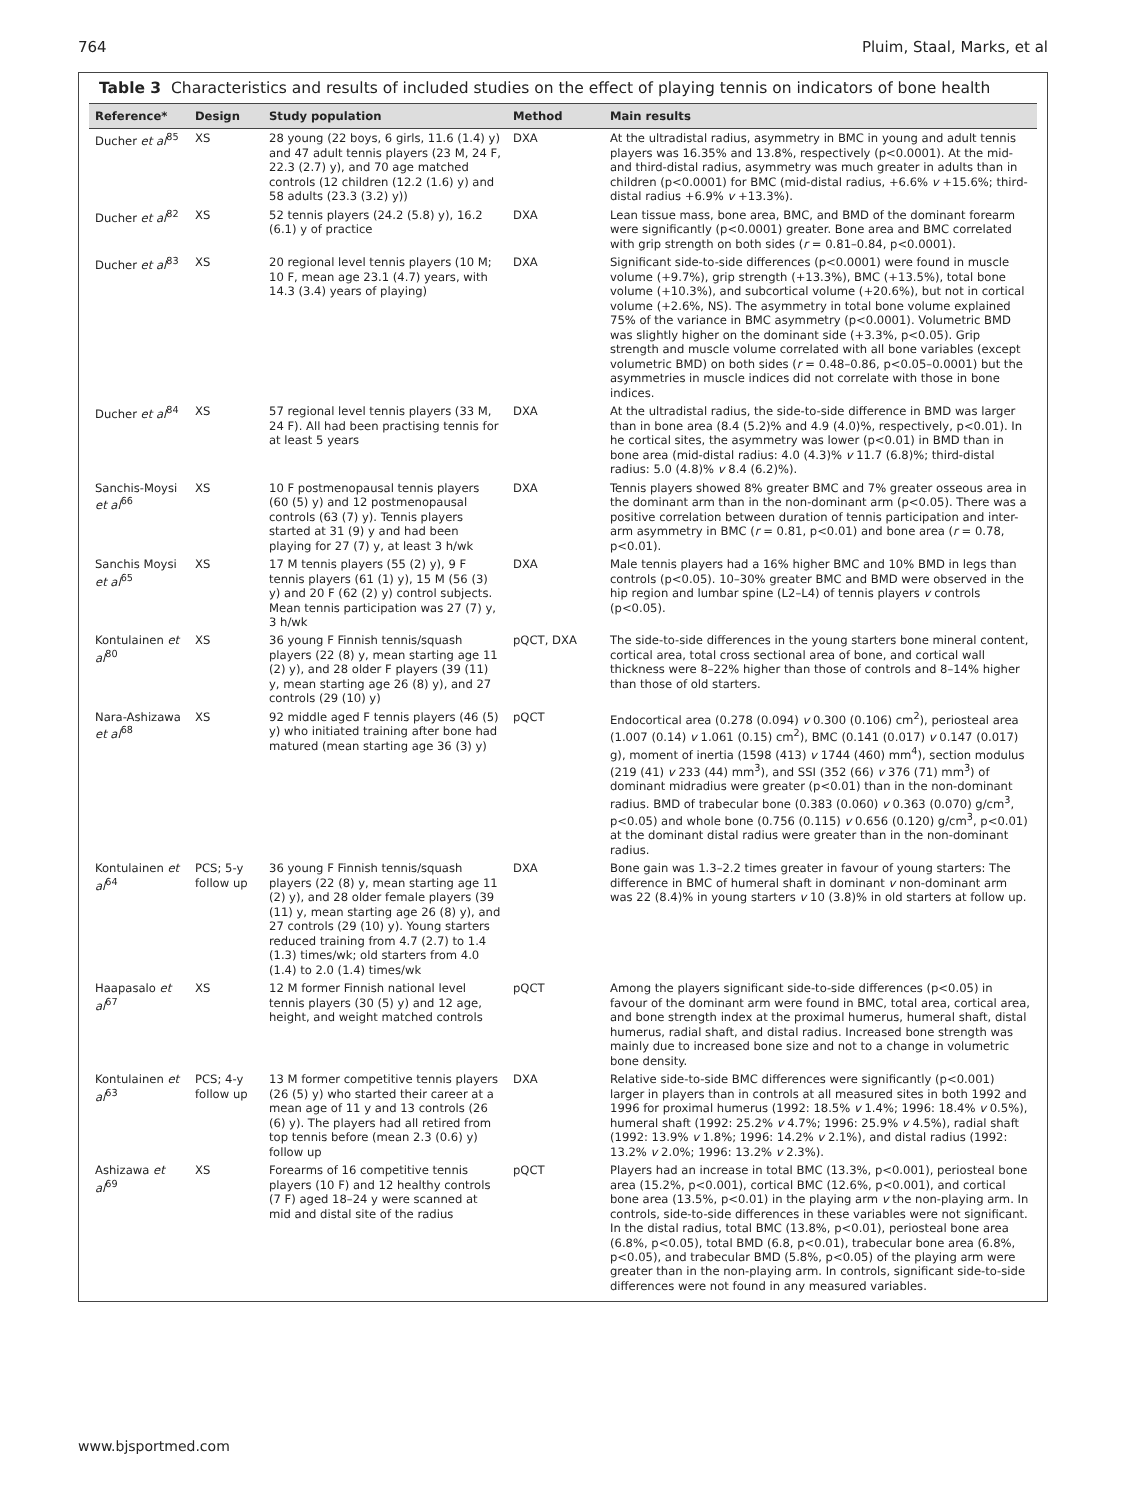764 Pluim, Staal, Marks, et al
Table 3 Characteristics and results of included studies on the effect of playing tennis on indicators of bone health
| Reference* | Design | Study population | Method | Main results |
| --- | --- | --- | --- | --- |
| Ducher et al<sup>85</sup> | XS | 28 young (22 boys, 6 girls, 11.6 (1.4) y) and 47 adult tennis players (23 M, 24 F, 22.3 (2.7) y), and 70 age matched controls (12 children (12.2 (1.6) y) and 58 adults (23.3 (3.2) y)) | DXA | At the ultradistal radius, asymmetry in BMC in young and adult tennis players was 16.35% and 13.8%, respectively (p<0.0001). At the mid- and third-distal radius, asymmetry was much greater in adults than in children (p<0.0001) for BMC (mid-distal radius, +6.6% v +15.6%; third-distal radius +6.9% v +13.3%). |
| Ducher et al<sup>82</sup> | XS | 52 tennis players (24.2 (5.8) y), 16.2 (6.1) y of practice | DXA | Lean tissue mass, bone area, BMC, and BMD of the dominant forearm were significantly (p<0.0001) greater. Bone area and BMC correlated with grip strength on both sides ( r = 0.81–0.84, p<0.0001). |
| Ducher et al<sup>83</sup> | XS | 20 regional level tennis players (10 M; 10 F, mean age 23.1 (4.7) years, with 14.3 (3.4) years of playing) | DXA | Significant side-to-side differences (p<0.0001) were found in muscle volume (+9.7%), grip strength (+13.3%), BMC (+13.5%), total bone volume (+10.3%), and subcortical volume (+20.6%), but not in cortical volume (+2.6%, NS). The asymmetry in total bone volume explained 75% of the variance in BMC asymmetry (p<0.0001). Volumetric BMD was slightly higher on the dominant side (+3.3%, p<0.05). Grip strength and muscle volume correlated with all bone variables (except volumetric BMD) on both sides ( r = 0.48–0.86, p<0.05–0.0001) but the asymmetries in muscle indices did not correlate with those in bone indices. |
| Ducher et al<sup>84</sup> | XS | 57 regional level tennis players (33 M, 24 F). All had been practising tennis for at least 5 years | DXA | At the ultradistal radius, the side-to-side difference in BMD was larger than in bone area (8.4 (5.2)% and 4.9 (4.0)%, respectively, p<0.01). In he cortical sites, the asymmetry was lower (p<0.01) in BMD than in bone area (mid-distal radius: 4.0 (4.3)% v 11.7 (6.8)%; third-distal radius: 5.0 (4.8)% v 8.4 (6.2)%). |
| Sanchis-Moysi et al<sup>66</sup> | XS | 10 F postmenopausal tennis players (60 (5) y) and 12 postmenopausal controls (63 (7) y). Tennis players started at 31 (9) y and had been playing for 27 (7) y, at least 3 h/wk | DXA | Tennis players showed 8% greater BMC and 7% greater osseous area in the dominant arm than in the non-dominant arm (p<0.05). There was a positive correlation between duration of tennis participation and inter-arm asymmetry in BMC ( r = 0.81, p<0.01) and bone area ( r = 0.78, p<0.01). |
| Sanchis Moysi et al<sup>65</sup> | XS | 17 M tennis players (55 (2) y), 9 F tennis players (61 (1) y), 15 M (56 (3) y) and 20 F (62 (2) y) control subjects. Mean tennis participation was 27 (7) y, 3 h/wk | DXA | Male tennis players had a 16% higher BMC and 10% BMD in legs than controls (p<0.05). 10–30% greater BMC and BMD were observed in the hip region and lumbar spine (L2–L4) of tennis players v controls (p<0.05). |
| Kontulainen et al<sup>80</sup> | XS | 36 young F Finnish tennis/squash players (22 (8) y, mean starting age 11 (2) y), and 28 older F players (39 (11) y, mean starting age 26 (8) y), and 27 controls (29 (10) y) | pQCT, DXA | The side-to-side differences in the young starters bone mineral content, cortical area, total cross sectional area of bone, and cortical wall thickness were 8–22% higher than those of controls and 8–14% higher than those of old starters. |
| Nara-Ashizawa et al<sup>68</sup> | XS | 92 middle aged F tennis players (46 (5) y) who initiated training after bone had matured (mean starting age 36 (3) y) | pQCT | Endocortical area (0.278 (0.094) v 0.300 (0.106) cm<sup>2</sup>), periosteal area (1.007 (0.14) v 1.061 (0.15) cm<sup>2</sup>), BMC (0.141 (0.017) v 0.147 (0.017) g), moment of inertia (1598 (413) v 1744 (460) mm<sup>4</sup>), section modulus (219 (41) v 233 (44) mm<sup>3</sup>), and SSI (352 (66) v 376 (71) mm<sup>3</sup>) of dominant midradius were greater (p<0.01) than in the non-dominant radius. BMD of trabecular bone (0.383 (0.060) v 0.363 (0.070) g/cm<sup>3</sup>, p<0.05) and whole bone (0.756 (0.115) v 0.656 (0.120) g/cm<sup>3</sup>, p<0.01) at the dominant distal radius were greater than in the non-dominant radius. |
| Kontulainen et al<sup>64</sup> | PCS; 5-y follow up | 36 young F Finnish tennis/squash players (22 (8) y, mean starting age 11 (2) y), and 28 older female players (39 (11) y, mean starting age 26 (8) y), and 27 controls (29 (10) y). Young starters reduced training from 4.7 (2.7) to 1.4 (1.3) times/wk; old starters from 4.0 (1.4) to 2.0 (1.4) times/wk | DXA | Bone gain was 1.3–2.2 times greater in favour of young starters: The difference in BMC of humeral shaft in dominant v non-dominant arm was 22 (8.4)% in young starters v 10 (3.8)% in old starters at follow up. |
| Haapasalo et al<sup>67</sup> | XS | 12 M former Finnish national level tennis players (30 (5) y) and 12 age, height, and weight matched controls | pQCT | Among the players significant side-to-side differences (p<0.05) in favour of the dominant arm were found in BMC, total area, cortical area, and bone strength index at the proximal humerus, humeral shaft, distal humerus, radial shaft, and distal radius. Increased bone strength was mainly due to increased bone size and not to a change in volumetric bone density. |
| Kontulainen et al<sup>63</sup> | PCS; 4-y follow up | 13 M former competitive tennis players (26 (5) y) who started their career at a mean age of 11 y and 13 controls (26 (6) y). The players had all retired from top tennis before (mean 2.3 (0.6) y) follow up | DXA | Relative side-to-side BMC differences were significantly (p<0.001) larger in players than in controls at all measured sites in both 1992 and 1996 for proximal humerus (1992: 18.5% v 1.4%; 1996: 18.4% v 0.5%), humeral shaft (1992: 25.2% v 4.7%; 1996: 25.9% v 4.5%), radial shaft (1992: 13.9% v 1.8%; 1996: 14.2% v 2.1%), and distal radius (1992: 13.2% v 2.0%; 1996: 13.2% v 2.3%). |
| Ashizawa et al<sup>69</sup> | XS | Forearms of 16 competitive tennis players (10 F) and 12 healthy controls (7 F) aged 18–24 y were scanned at mid and distal site of the radius | pQCT | Players had an increase in total BMC (13.3%, p<0.001), periosteal bone area (15.2%, p<0.001), cortical BMC (12.6%, p<0.001), and cortical bone area (13.5%, p<0.01) in the playing arm v the non-playing arm. In controls, side-to-side differences in these variables were not significant. In the distal radius, total BMC (13.8%, p<0.01), periosteal bone area (6.8%, p<0.05), total BMD (6.8, p<0.01), trabecular bone area (6.8%, p<0.05), and trabecular BMD (5.8%, p<0.05) of the playing arm were greater than in the non-playing arm. In controls, significant side-to-side differences were not found in any measured variables. |
www.bjsportmed.com